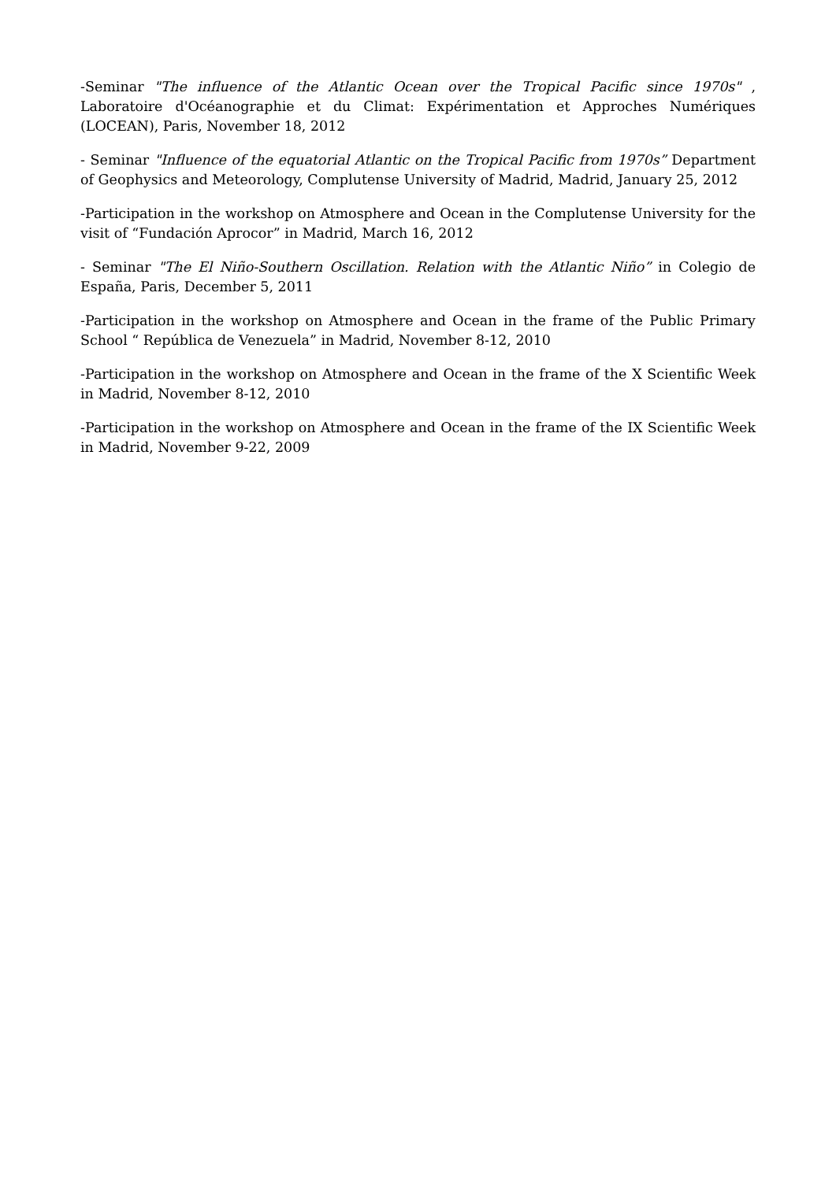-Seminar "The influence of the Atlantic Ocean over the Tropical Pacific since 1970s" , Laboratoire d'Océanographie et du Climat: Expérimentation et Approches Numériques (LOCEAN), Paris, November 18, 2012
- Seminar "Influence of the equatorial Atlantic on the Tropical Pacific from 1970s” Department of Geophysics and Meteorology, Complutense University of Madrid, Madrid, January 25, 2012
-Participation in the workshop on Atmosphere and Ocean in the Complutense University for the visit of “Fundación Aprocor” in Madrid, March 16, 2012
- Seminar "The El Niño-Southern Oscillation. Relation with the Atlantic Niño” in Colegio de España, Paris, December 5, 2011
-Participation in the workshop on Atmosphere and Ocean in the frame of the Public Primary School “ República de Venezuela” in Madrid, November 8-12, 2010
-Participation in the workshop on Atmosphere and Ocean in the frame of the X Scientific Week in Madrid, November 8-12, 2010
-Participation in the workshop on Atmosphere and Ocean in the frame of the IX Scientific Week in Madrid, November 9-22, 2009